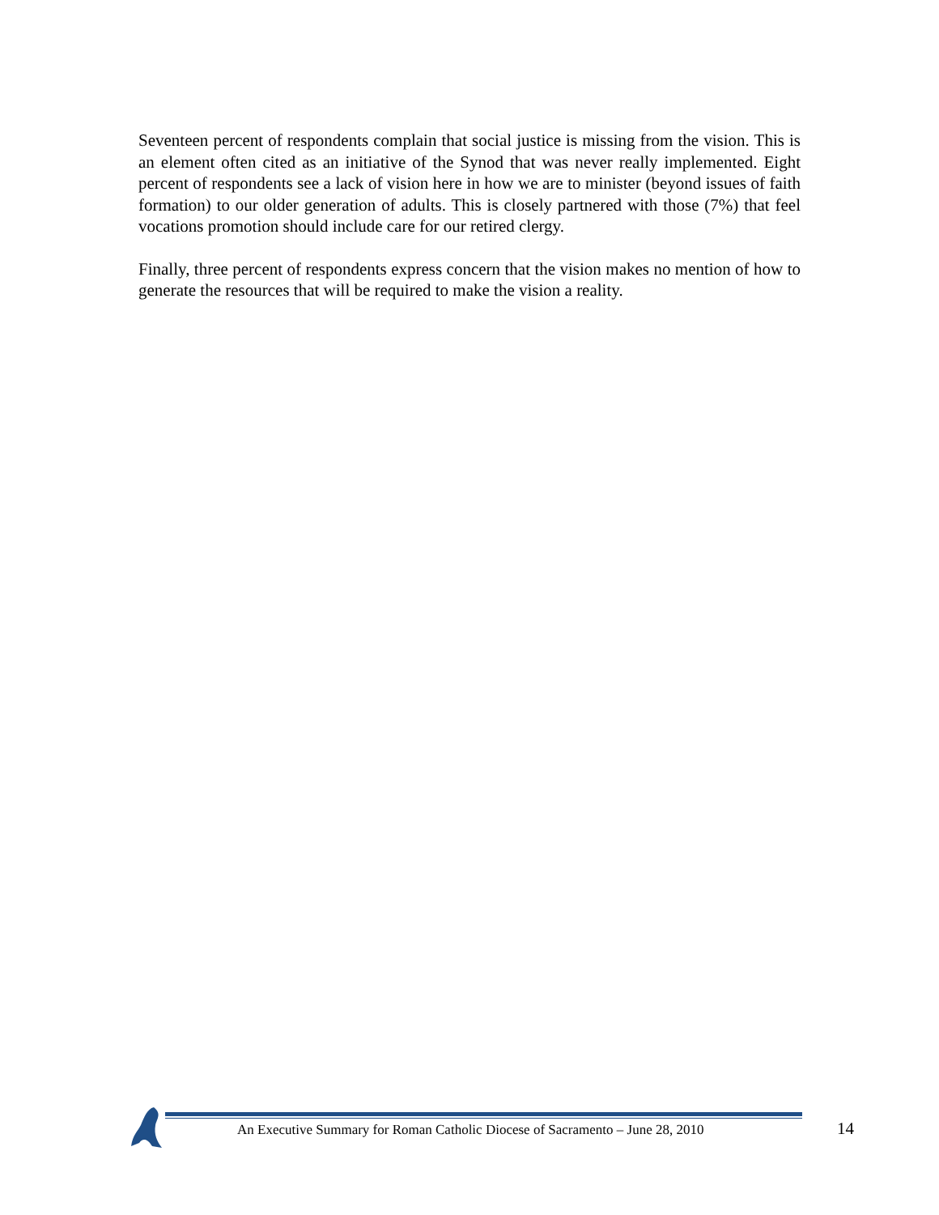Seventeen percent of respondents complain that social justice is missing from the vision. This is an element often cited as an initiative of the Synod that was never really implemented. Eight percent of respondents see a lack of vision here in how we are to minister (beyond issues of faith formation) to our older generation of adults. This is closely partnered with those (7%) that feel vocations promotion should include care for our retired clergy.
Finally, three percent of respondents express concern that the vision makes no mention of how to generate the resources that will be required to make the vision a reality.
An Executive Summary for Roman Catholic Diocese of Sacramento – June 28, 2010
14